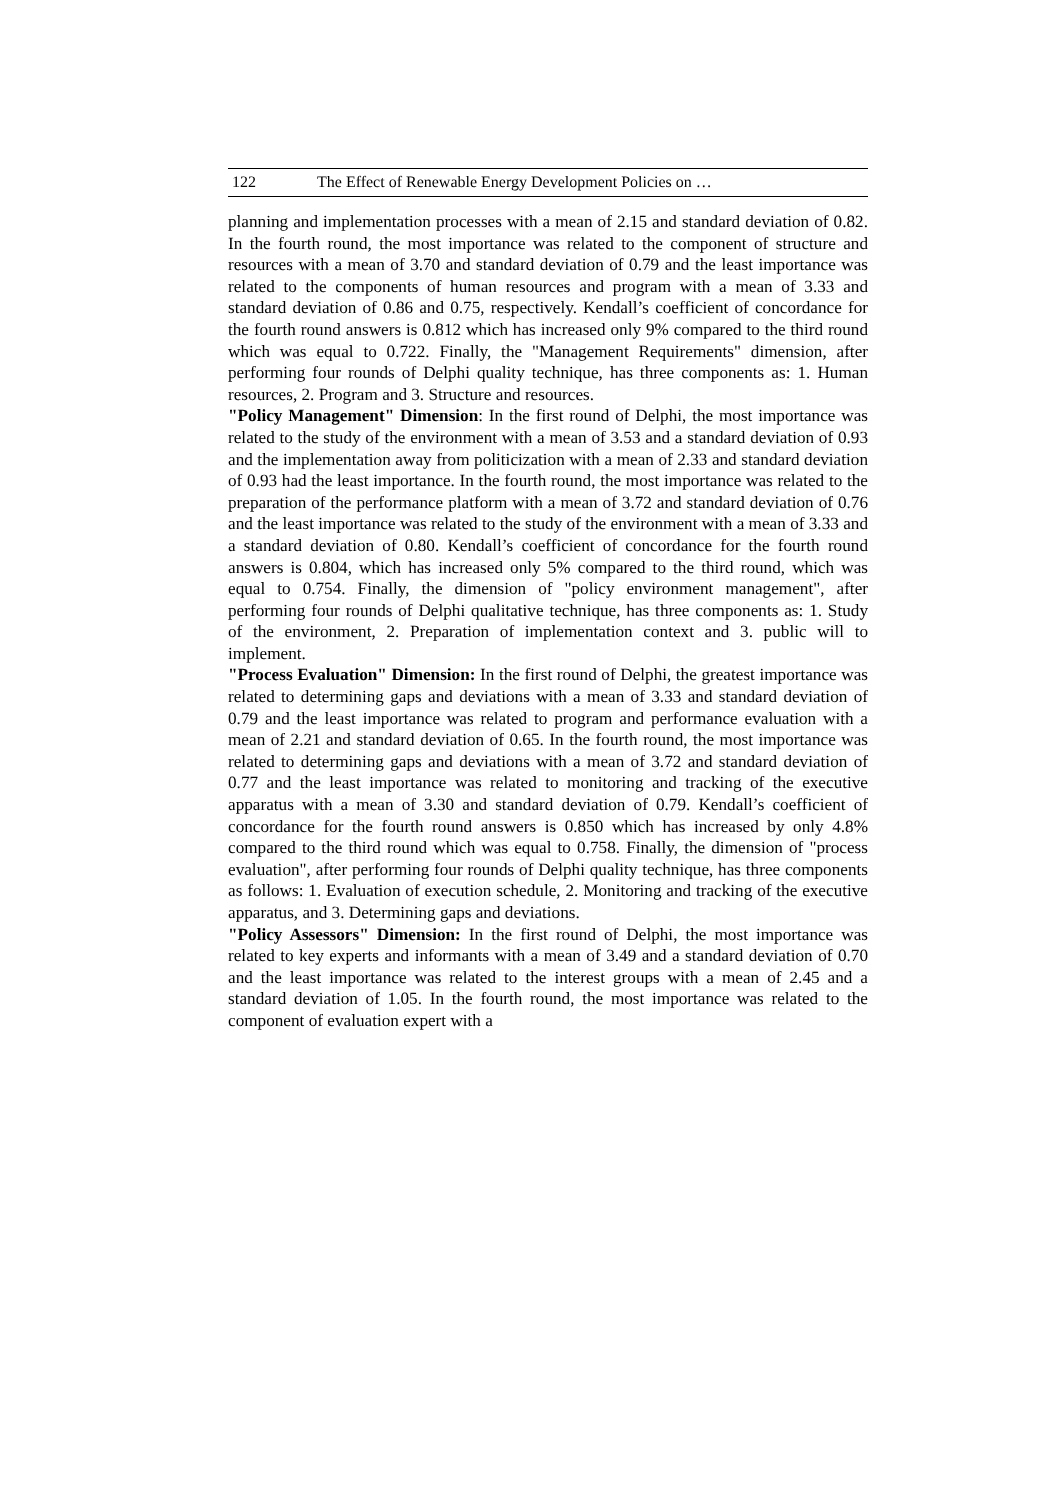122 The Effect of Renewable Energy Development Policies on …
planning and implementation processes with a mean of 2.15 and standard deviation of 0.82. In the fourth round, the most importance was related to the component of structure and resources with a mean of 3.70 and standard deviation of 0.79 and the least importance was related to the components of human resources and program with a mean of 3.33 and standard deviation of 0.86 and 0.75, respectively. Kendall’s coefficient of concordance for the fourth round answers is 0.812 which has increased only 9% compared to the third round which was equal to 0.722. Finally, the "Management Requirements" dimension, after performing four rounds of Delphi quality technique, has three components as: 1. Human resources, 2. Program and 3. Structure and resources.
"Policy Management" Dimension: In the first round of Delphi, the most importance was related to the study of the environment with a mean of 3.53 and a standard deviation of 0.93 and the implementation away from politicization with a mean of 2.33 and standard deviation of 0.93 had the least importance. In the fourth round, the most importance was related to the preparation of the performance platform with a mean of 3.72 and standard deviation of 0.76 and the least importance was related to the study of the environment with a mean of 3.33 and a standard deviation of 0.80. Kendall’s coefficient of concordance for the fourth round answers is 0.804, which has increased only 5% compared to the third round, which was equal to 0.754. Finally, the dimension of "policy environment management", after performing four rounds of Delphi qualitative technique, has three components as: 1. Study of the environment, 2. Preparation of implementation context and 3. public will to implement.
"Process Evaluation" Dimension: In the first round of Delphi, the greatest importance was related to determining gaps and deviations with a mean of 3.33 and standard deviation of 0.79 and the least importance was related to program and performance evaluation with a mean of 2.21 and standard deviation of 0.65. In the fourth round, the most importance was related to determining gaps and deviations with a mean of 3.72 and standard deviation of 0.77 and the least importance was related to monitoring and tracking of the executive apparatus with a mean of 3.30 and standard deviation of 0.79. Kendall’s coefficient of concordance for the fourth round answers is 0.850 which has increased by only 4.8% compared to the third round which was equal to 0.758. Finally, the dimension of "process evaluation", after performing four rounds of Delphi quality technique, has three components as follows: 1. Evaluation of execution schedule, 2. Monitoring and tracking of the executive apparatus, and 3. Determining gaps and deviations.
"Policy Assessors" Dimension: In the first round of Delphi, the most importance was related to key experts and informants with a mean of 3.49 and a standard deviation of 0.70 and the least importance was related to the interest groups with a mean of 2.45 and a standard deviation of 1.05. In the fourth round, the most importance was related to the component of evaluation expert with a